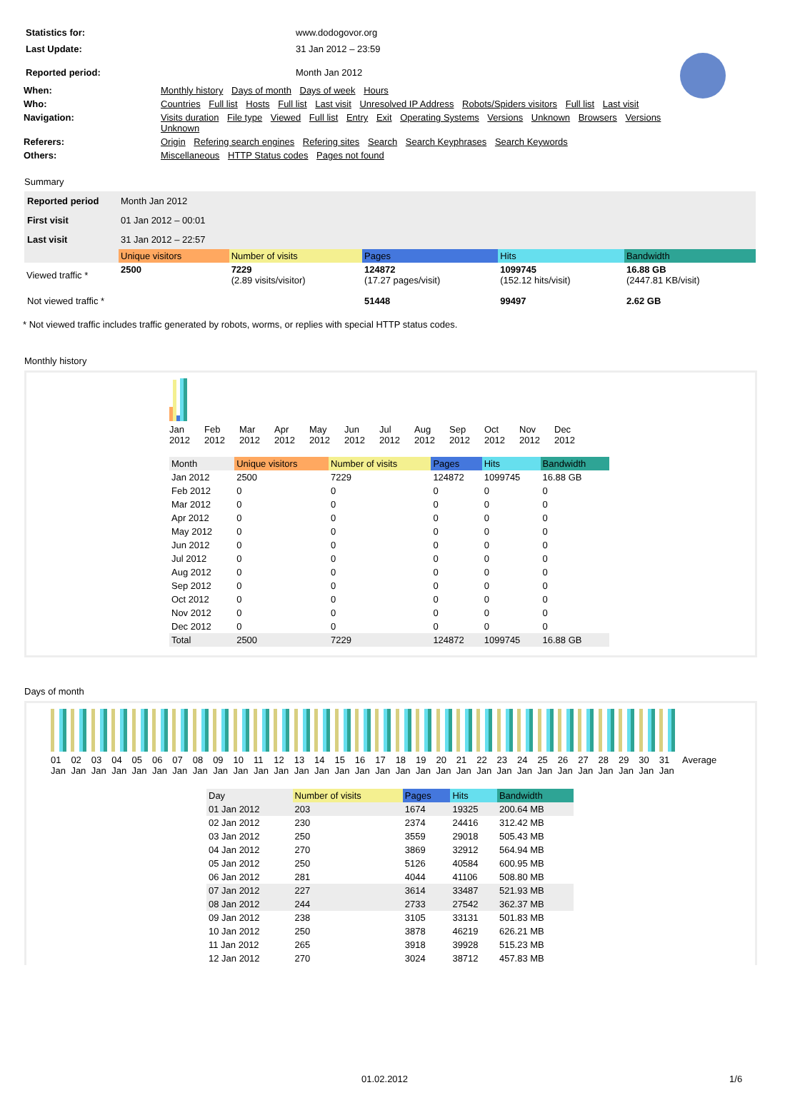| Statistics for: | www.dodogovor.org |
| Last Update: | 31 Jan 2012 – 23:59 |
| Reported period: | Month Jan 2012 |
| When: | Monthly history Days of month Days of week Hours |
| Who: | Countries Full list Hosts Full list Last visit Unresolved IP Address Robots/Spiders visitors Full list Last visit |
| Navigation: | Visits duration File type Viewed Full list Entry Exit Operating Systems Versions Unknown Browsers Versions Unknown |
| Referers: | Origin Refering search engines Refering sites Search Search Keyphrases Search Keywords |
| Others: | Miscellaneous HTTP Status codes Pages not found |
Summary
| Reported period | Month Jan 2012 | | | | |
| First visit | 01 Jan 2012 – 00:01 | | | | |
| Last visit | 31 Jan 2012 – 22:57 | | | | |
| | Unique visitors | Number of visits | Pages | Hits | Bandwidth |
| Viewed traffic * | 2500 | 7229 (2.89 visits/visitor) | 124872 (17.27 pages/visit) | 1099745 (152.12 hits/visit) | 16.88 GB (2447.81 KB/visit) |
| Not viewed traffic * | | | 51448 | 99497 | 2.62 GB |
* Not viewed traffic includes traffic generated by robots, worms, or replies with special HTTP status codes.
Monthly history
Jan
2012 Feb
2012 Mar
2012 Apr
2012 May
2012 Jun
2012 Jul
2012 Aug
2012 Sep
2012 Oct
2012 Nov
2012 Dec
2012
| Month | Unique visitors | Number of visits | Pages | Hits | Bandwidth |
| Jan 2012 | 2500 | 7229 | 124872 | 1099745 | 16.88 GB |
| Feb 2012 | 0 | 0 | 0 | 0 | 0 |
| Mar 2012 | 0 | 0 | 0 | 0 | 0 |
| Apr 2012 | 0 | 0 | 0 | 0 | 0 |
| May 2012 | 0 | 0 | 0 | 0 | 0 |
| Jun 2012 | 0 | 0 | 0 | 0 | 0 |
| Jul 2012 | 0 | 0 | 0 | 0 | 0 |
| Aug 2012 | 0 | 0 | 0 | 0 | 0 |
| Sep 2012 | 0 | 0 | 0 | 0 | 0 |
| Oct 2012 | 0 | 0 | 0 | 0 | 0 |
| Nov 2012 | 0 | 0 | 0 | 0 | 0 |
| Dec 2012 | 0 | 0 | 0 | 0 | 0 |
| Total | 2500 | 7229 | 124872 | 1099745 | 16.88 GB |
Days of month
01 Jan 02 Jan 03 Jan 04 Jan 05 Jan 06 Jan 07 Jan 08 Jan 09 Jan 10 Jan 11 Jan 12 Jan 13 Jan 14 Jan 15 Jan 16 Jan 17 Jan 18 Jan 19 Jan 20 Jan 21 Jan 22 Jan 23 Jan 24 Jan 25 Jan 26 Jan 27 Jan 28 Jan 29 Jan 30 Jan 31 Jan Average
| Day | Number of visits | Pages | Hits | Bandwidth |
| 01 Jan 2012 | 203 | 1674 | 19325 | 200.64 MB |
| 02 Jan 2012 | 230 | 2374 | 24416 | 312.42 MB |
| 03 Jan 2012 | 250 | 3559 | 29018 | 505.43 MB |
| 04 Jan 2012 | 270 | 3869 | 32912 | 564.94 MB |
| 05 Jan 2012 | 250 | 5126 | 40584 | 600.95 MB |
| 06 Jan 2012 | 281 | 4044 | 41106 | 508.80 MB |
| 07 Jan 2012 | 227 | 3614 | 33487 | 521.93 MB |
| 08 Jan 2012 | 244 | 2733 | 27542 | 362.37 MB |
| 09 Jan 2012 | 238 | 3105 | 33131 | 501.83 MB |
| 10 Jan 2012 | 250 | 3878 | 46219 | 626.21 MB |
| 11 Jan 2012 | 265 | 3918 | 39928 | 515.23 MB |
| 12 Jan 2012 | 270 | 3024 | 38712 | 457.83 MB |
01.02.2012 1/6